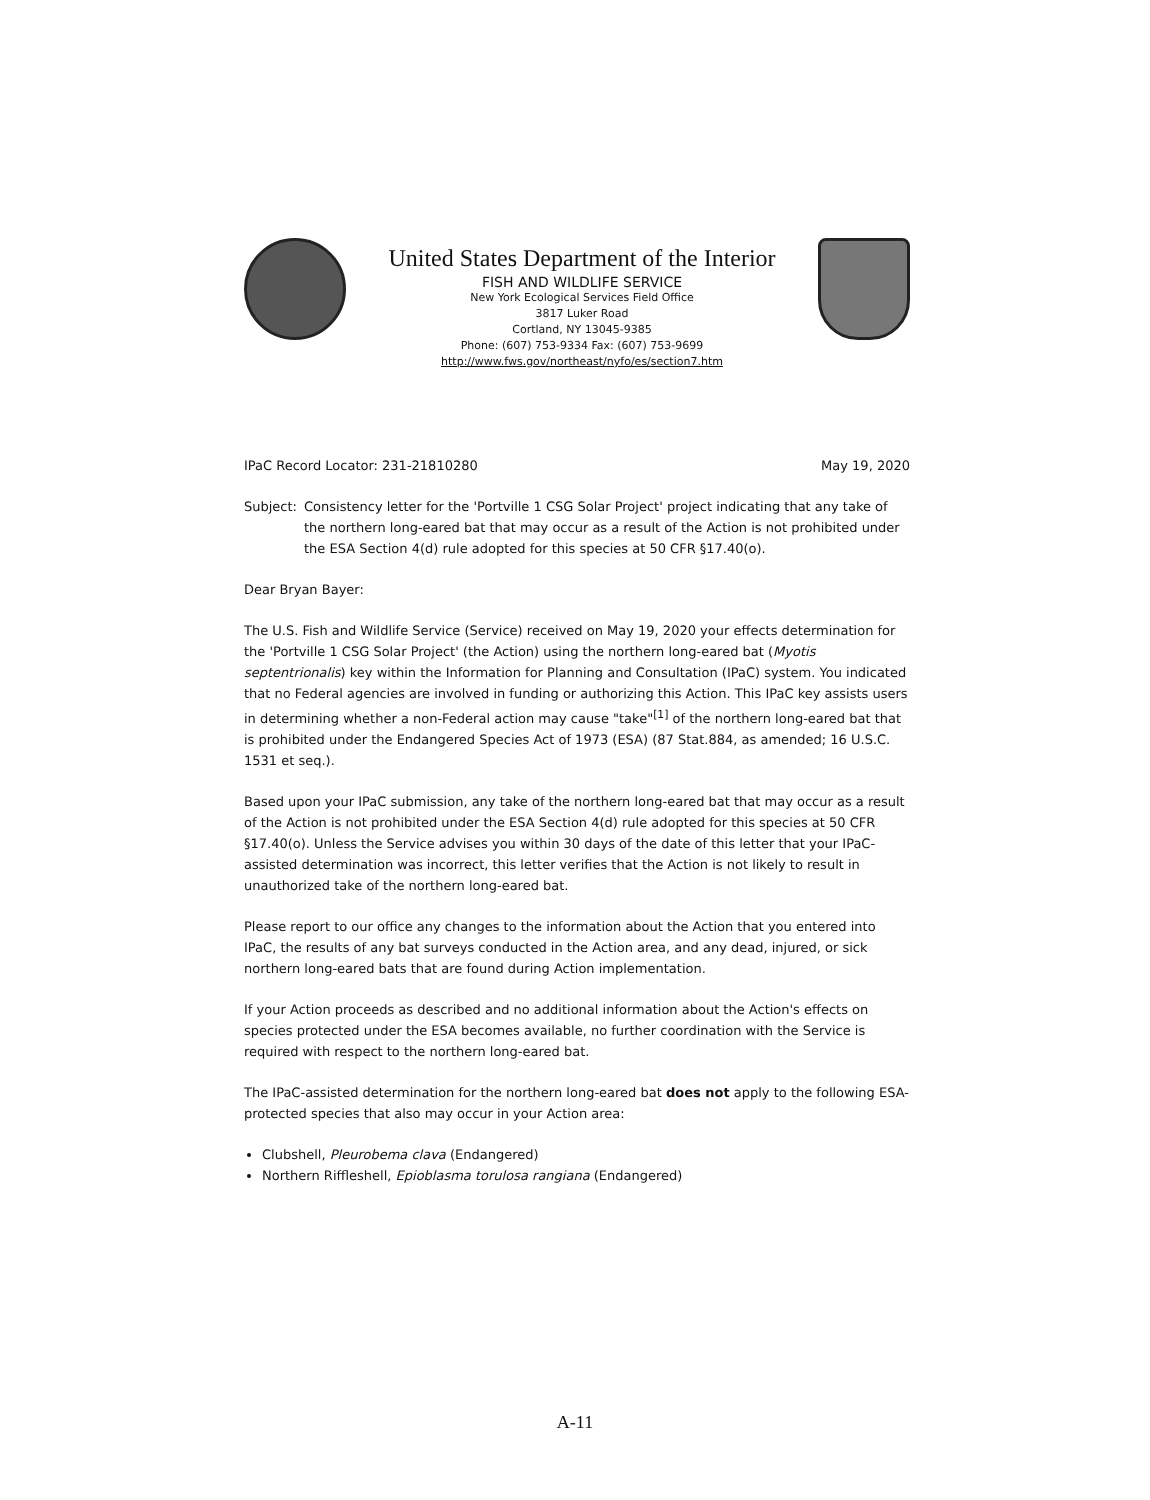United States Department of the Interior
FISH AND WILDLIFE SERVICE
New York Ecological Services Field Office
3817 Luker Road
Cortland, NY 13045-9385
Phone: (607) 753-9334 Fax: (607) 753-9699
http://www.fws.gov/northeast/nyfo/es/section7.htm
IPaC Record Locator: 231-21810280 May 19, 2020
Subject:
Consistency letter for the 'Portville 1 CSG Solar Project' project indicating that any take of the northern long-eared bat that may occur as a result of the Action is not prohibited under the ESA Section 4(d) rule adopted for this species at 50 CFR §17.40(o).
Dear Bryan Bayer:
The U.S. Fish and Wildlife Service (Service) received on May 19, 2020 your effects determination for the 'Portville 1 CSG Solar Project' (the Action) using the northern long-eared bat (Myotis septentrionalis) key within the Information for Planning and Consultation (IPaC) system. You indicated that no Federal agencies are involved in funding or authorizing this Action. This IPaC key assists users in determining whether a non-Federal action may cause "take"<sup>[1]</sup> of the northern long-eared bat that is prohibited under the Endangered Species Act of 1973 (ESA) (87 Stat.884, as amended; 16 U.S.C. 1531 et seq.).
Based upon your IPaC submission, any take of the northern long-eared bat that may occur as a result of the Action is not prohibited under the ESA Section 4(d) rule adopted for this species at 50 CFR §17.40(o). Unless the Service advises you within 30 days of the date of this letter that your IPaC-assisted determination was incorrect, this letter verifies that the Action is not likely to result in unauthorized take of the northern long-eared bat.
Please report to our office any changes to the information about the Action that you entered into IPaC, the results of any bat surveys conducted in the Action area, and any dead, injured, or sick northern long-eared bats that are found during Action implementation.
If your Action proceeds as described and no additional information about the Action's effects on species protected under the ESA becomes available, no further coordination with the Service is required with respect to the northern long-eared bat.
The IPaC-assisted determination for the northern long-eared bat does not apply to the following ESA-protected species that also may occur in your Action area:
Clubshell, Pleurobema clava (Endangered)
Northern Riffleshell, Epioblasma torulosa rangiana (Endangered)
A-11